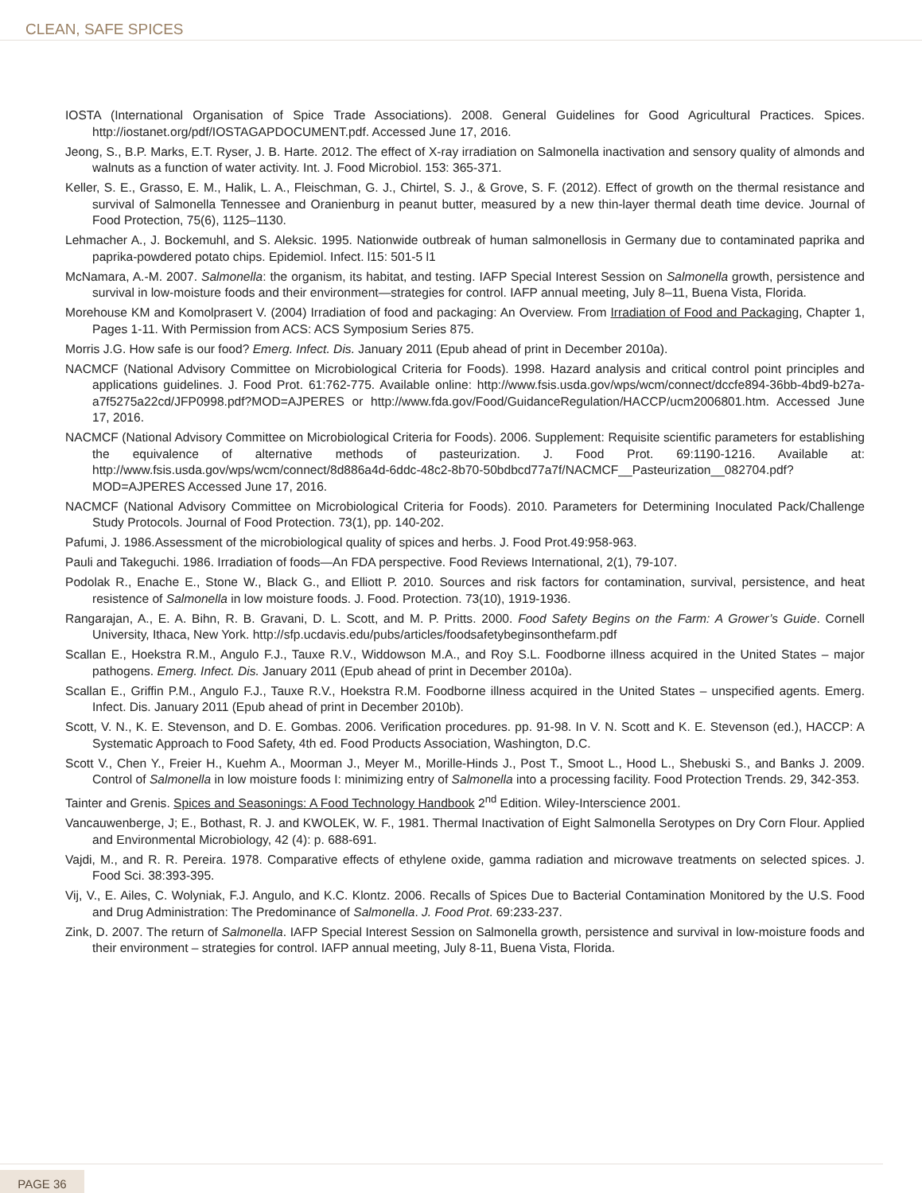CLEAN, SAFE SPICES
IOSTA (International Organisation of Spice Trade Associations). 2008. General Guidelines for Good Agricultural Practices. Spices. http://iostanet.org/pdf/IOSTAGAPDOCUMENT.pdf. Accessed June 17, 2016.
Jeong, S., B.P. Marks, E.T. Ryser, J. B. Harte. 2012. The effect of X-ray irradiation on Salmonella inactivation and sensory quality of almonds and walnuts as a function of water activity. Int. J. Food Microbiol. 153: 365-371.
Keller, S. E., Grasso, E. M., Halik, L. A., Fleischman, G. J., Chirtel, S. J., & Grove, S. F. (2012). Effect of growth on the thermal resistance and survival of Salmonella Tennessee and Oranienburg in peanut butter, measured by a new thin-layer thermal death time device. Journal of Food Protection, 75(6), 1125–1130.
Lehmacher A., J. Bockemuhl, and S. Aleksic. 1995. Nationwide outbreak of human salmonellosis in Germany due to contaminated paprika and paprika-powdered potato chips. Epidemiol. Infect. l15: 501-5 l1
McNamara, A.-M. 2007. Salmonella: the organism, its habitat, and testing. IAFP Special Interest Session on Salmonella growth, persistence and survival in low-moisture foods and their environment—strategies for control. IAFP annual meeting, July 8–11, Buena Vista, Florida.
Morehouse KM and Komolprasert V. (2004) Irradiation of food and packaging: An Overview. From Irradiation of Food and Packaging, Chapter 1, Pages 1-11. With Permission from ACS: ACS Symposium Series 875.
Morris J.G. How safe is our food? Emerg. Infect. Dis. January 2011 (Epub ahead of print in December 2010a).
NACMCF (National Advisory Committee on Microbiological Criteria for Foods). 1998. Hazard analysis and critical control point principles and applications guidelines. J. Food Prot. 61:762-775. Available online: http://www.fsis.usda.gov/wps/wcm/connect/dccfe894-36bb-4bd9-b27a-a7f5275a22cd/JFP0998.pdf?MOD=AJPERES or http://www.fda.gov/Food/GuidanceRegulation/HACCP/ucm2006801.htm. Accessed June 17, 2016.
NACMCF (National Advisory Committee on Microbiological Criteria for Foods). 2006. Supplement: Requisite scientific parameters for establishing the equivalence of alternative methods of pasteurization. J. Food Prot. 69:1190-1216. Available at: http://www.fsis.usda.gov/wps/wcm/connect/8d886a4d-6ddc-48c2-8b70-50bdbcd77a7f/NACMCF__Pasteurization__082704.pdf?MOD=AJPERES Accessed June 17, 2016.
NACMCF (National Advisory Committee on Microbiological Criteria for Foods). 2010. Parameters for Determining Inoculated Pack/Challenge Study Protocols. Journal of Food Protection. 73(1), pp. 140-202.
Pafumi, J. 1986.Assessment of the microbiological quality of spices and herbs. J. Food Prot.49:958-963.
Pauli and Takeguchi. 1986. Irradiation of foods—An FDA perspective. Food Reviews International, 2(1), 79-107.
Podolak R., Enache E., Stone W., Black G., and Elliott P. 2010. Sources and risk factors for contamination, survival, persistence, and heat resistence of Salmonella in low moisture foods. J. Food. Protection. 73(10), 1919-1936.
Rangarajan, A., E. A. Bihn, R. B. Gravani, D. L. Scott, and M. P. Pritts. 2000. Food Safety Begins on the Farm: A Grower’s Guide. Cornell University, Ithaca, New York. http://sfp.ucdavis.edu/pubs/articles/foodsafetybeginsonthefarm.pdf
Scallan E., Hoekstra R.M., Angulo F.J., Tauxe R.V., Widdowson M.A., and Roy S.L. Foodborne illness acquired in the United States – major pathogens. Emerg. Infect. Dis. January 2011 (Epub ahead of print in December 2010a).
Scallan E., Griffin P.M., Angulo F.J., Tauxe R.V., Hoekstra R.M. Foodborne illness acquired in the United States – unspecified agents. Emerg. Infect. Dis. January 2011 (Epub ahead of print in December 2010b).
Scott, V. N., K. E. Stevenson, and D. E. Gombas. 2006. Verification procedures. pp. 91-98. In V. N. Scott and K. E. Stevenson (ed.), HACCP: A Systematic Approach to Food Safety, 4th ed. Food Products Association, Washington, D.C.
Scott V., Chen Y., Freier H., Kuehm A., Moorman J., Meyer M., Morille-Hinds J., Post T., Smoot L., Hood L., Shebuski S., and Banks J. 2009. Control of Salmonella in low moisture foods I: minimizing entry of Salmonella into a processing facility. Food Protection Trends. 29, 342-353.
Tainter and Grenis. Spices and Seasonings: A Food Technology Handbook 2<sup>nd</sup> Edition. Wiley-Interscience 2001.
Vancauwenberge, J; E., Bothast, R. J. and KWOLEK, W. F., 1981. Thermal Inactivation of Eight Salmonella Serotypes on Dry Corn Flour. Applied and Environmental Microbiology, 42 (4): p. 688-691.
Vajdi, M., and R. R. Pereira. 1978. Comparative effects of ethylene oxide, gamma radiation and microwave treatments on selected spices. J. Food Sci. 38:393-395.
Vij, V., E. Ailes, C. Wolyniak, F.J. Angulo, and K.C. Klontz. 2006. Recalls of Spices Due to Bacterial Contamination Monitored by the U.S. Food and Drug Administration: The Predominance of Salmonella. J. Food Prot. 69:233-237.
Zink, D. 2007. The return of Salmonella. IAFP Special Interest Session on Salmonella growth, persistence and survival in low-moisture foods and their environment – strategies for control. IAFP annual meeting, July 8-11, Buena Vista, Florida.
PAGE 36